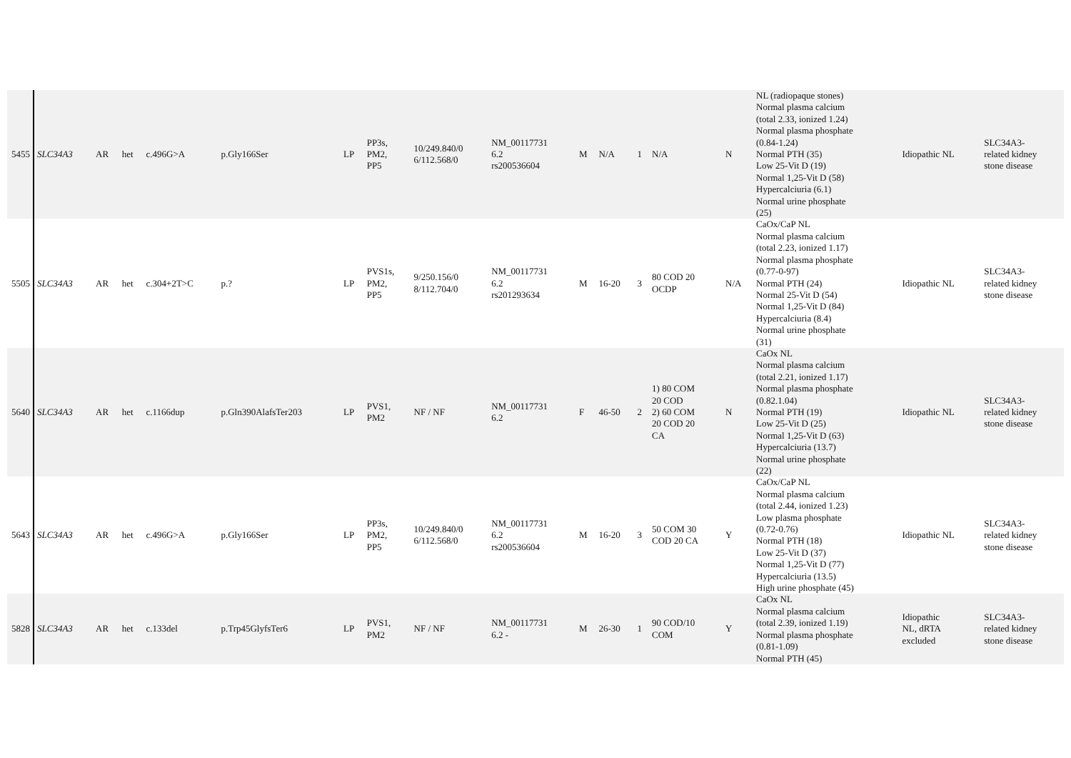| 5455 | SLC34A3 | AR | het | c.496G>A | p.Gly166Ser | LP | PP3s, PM2, PP5 | 10/249.840/0 6/112.568/0 | NM_00117731 6.2 rs200536604 | M | N/A | 1 | N/A | N | NL (radiopaque stones) Normal plasma calcium (total 2.33, ionized 1.24) Normal plasma phosphate (0.84-1.24) Normal PTH (35) Low 25-Vit D (19) Normal 1,25-Vit D (58) Hypercalciuria (6.1) Normal urine phosphate (25) | Idiopathic NL | SLC34A3- related kidney stone disease |
| 5505 | SLC34A3 | AR | het | c.304+2T>C | p.? | LP | PVS1s, PM2, PP5 | 9/250.156/0 8/112.704/0 | NM_00117731 6.2 rs201293634 | M | 16-20 | 3 | 80 COD 20 OCDP | N/A | CaOx/CaP NL Normal plasma calcium (total 2.23, ionized 1.17) Normal plasma phosphate (0.77-0-97) Normal PTH (24) Normal 25-Vit D (54) Normal 1,25-Vit D (84) Hypercalciuria (8.4) Normal urine phosphate (31) | Idiopathic NL | SLC34A3- related kidney stone disease |
| 5640 | SLC34A3 | AR | het | c.1166dup | p.Gln390AlafsTer203 | LP | PVS1, PM2 | NF / NF | NM_00117731 6.2 | F | 46-50 | 2 | 1) 80 COM 20 COD 2) 60 COM 20 COD 20 CA | N | CaOx NL Normal plasma calcium (total 2.21, ionized 1.17) Normal plasma phosphate (0.82.1.04) Normal PTH (19) Low 25-Vit D (25) Normal 1,25-Vit D (63) Hypercalciuria (13.7) Normal urine phosphate (22) | Idiopathic NL | SLC34A3- related kidney stone disease |
| 5643 | SLC34A3 | AR | het | c.496G>A | p.Gly166Ser | LP | PP3s, PM2, PP5 | 10/249.840/0 6/112.568/0 | NM_00117731 6.2 rs200536604 | M | 16-20 | 3 | 50 COM 30 COD 20 CA | Y | CaOx/CaP NL Normal plasma calcium (total 2.44, ionized 1.23) Low plasma phosphate (0.72-0.76) Normal PTH (18) Low 25-Vit D (37) Normal 1,25-Vit D (77) Hypercalciuria (13.5) High urine phosphate (45) | Idiopathic NL | SLC34A3- related kidney stone disease |
| 5828 | SLC34A3 | AR | het | c.133del | p.Trp45GlyfsTer6 | LP | PVS1, PM2 | NF / NF | NM_00117731 6.2 - | M | 26-30 | 1 | 90 COD/10 COM | Y | CaOx NL Normal plasma calcium (total 2.39, ionized 1.19) Normal plasma phosphate (0.81-1.09) Normal PTH (45) | Idiopathic NL, dRTA excluded | SLC34A3- related kidney stone disease |